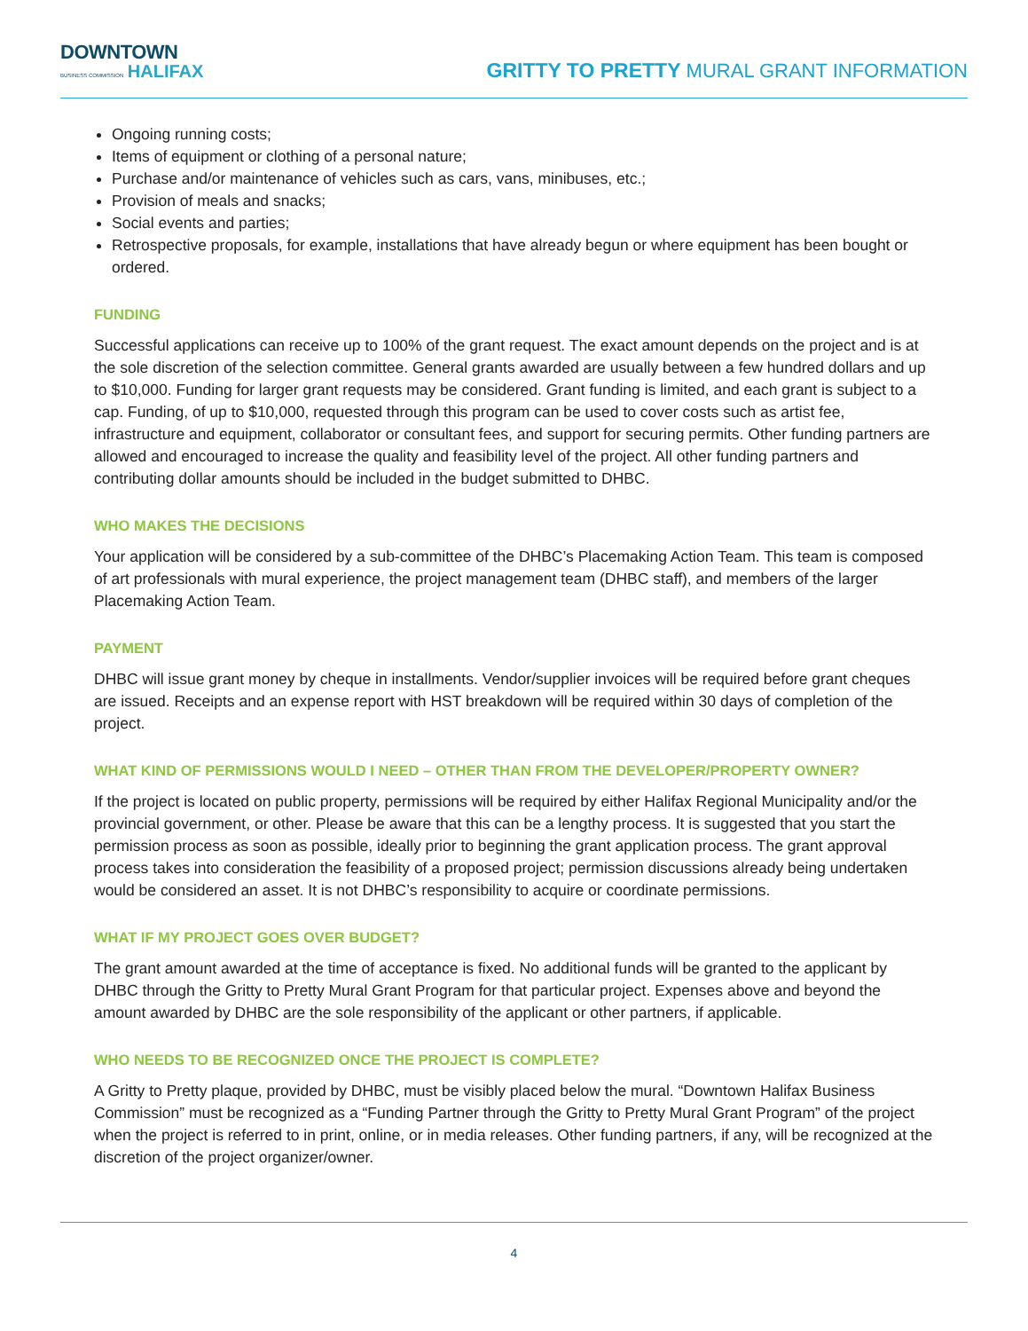DOWNTOWN
BUSINESS COMMISSION HALIFAX
GRITTY TO PRETTY MURAL GRANT INFORMATION
Ongoing running costs;
Items of equipment or clothing of a personal nature;
Purchase and/or maintenance of vehicles such as cars, vans, minibuses, etc.;
Provision of meals and snacks;
Social events and parties;
Retrospective proposals, for example, installations that have already begun or where equipment has been bought or ordered.
FUNDING
Successful applications can receive up to 100% of the grant request. The exact amount depends on the project and is at the sole discretion of the selection committee. General grants awarded are usually between a few hundred dollars and up to $10,000. Funding for larger grant requests may be considered. Grant funding is limited, and each grant is subject to a cap. Funding, of up to $10,000, requested through this program can be used to cover costs such as artist fee, infrastructure and equipment, collaborator or consultant fees, and support for securing permits. Other funding partners are allowed and encouraged to increase the quality and feasibility level of the project. All other funding partners and contributing dollar amounts should be included in the budget submitted to DHBC.
WHO MAKES THE DECISIONS
Your application will be considered by a sub-committee of the DHBC’s Placemaking Action Team. This team is composed of art professionals with mural experience, the project management team (DHBC staff), and members of the larger Placemaking Action Team.
PAYMENT
DHBC will issue grant money by cheque in installments. Vendor/supplier invoices will be required before grant cheques are issued. Receipts and an expense report with HST breakdown will be required within 30 days of completion of the project.
WHAT KIND OF PERMISSIONS WOULD I NEED – OTHER THAN FROM THE DEVELOPER/PROPERTY OWNER?
If the project is located on public property, permissions will be required by either Halifax Regional Municipality and/or the provincial government, or other. Please be aware that this can be a lengthy process. It is suggested that you start the permission process as soon as possible, ideally prior to beginning the grant application process. The grant approval process takes into consideration the feasibility of a proposed project; permission discussions already being undertaken would be considered an asset. It is not DHBC’s responsibility to acquire or coordinate permissions.
WHAT IF MY PROJECT GOES OVER BUDGET?
The grant amount awarded at the time of acceptance is fixed. No additional funds will be granted to the applicant by DHBC through the Gritty to Pretty Mural Grant Program for that particular project. Expenses above and beyond the amount awarded by DHBC are the sole responsibility of the applicant or other partners, if applicable.
WHO NEEDS TO BE RECOGNIZED ONCE THE PROJECT IS COMPLETE?
A Gritty to Pretty plaque, provided by DHBC, must be visibly placed below the mural. “Downtown Halifax Business Commission” must be recognized as a “Funding Partner through the Gritty to Pretty Mural Grant Program” of the project when the project is referred to in print, online, or in media releases. Other funding partners, if any, will be recognized at the discretion of the project organizer/owner.
4